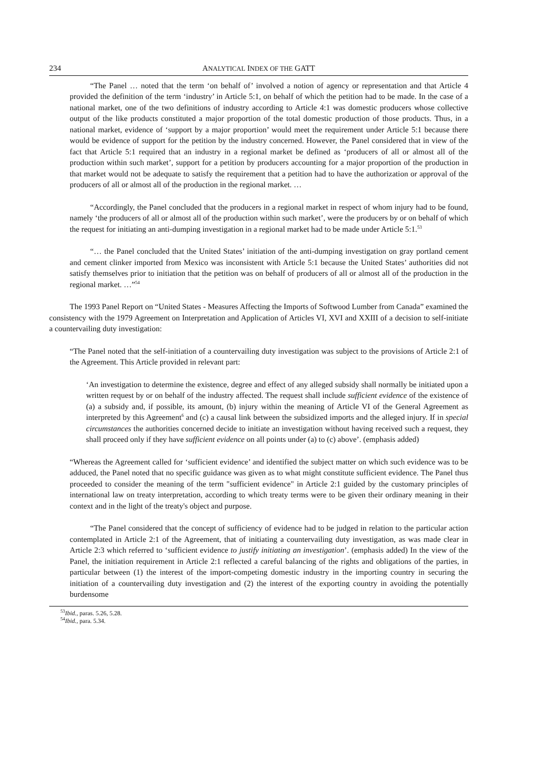234 ANALYTICAL INDEX OF THE GATT
“The Panel … noted that the term ‘on behalf of’ involved a notion of agency or representation and that Article 4 provided the definition of the term ‘industry’ in Article 5:1, on behalf of which the petition had to be made. In the case of a national market, one of the two definitions of industry according to Article 4:1 was domestic producers whose collective output of the like products constituted a major proportion of the total domestic production of those products. Thus, in a national market, evidence of ‘support by a major proportion’ would meet the requirement under Article 5:1 because there would be evidence of support for the petition by the industry concerned. However, the Panel considered that in view of the fact that Article 5:1 required that an industry in a regional market be defined as ‘producers of all or almost all of the production within such market’, support for a petition by producers accounting for a major proportion of the production in that market would not be adequate to satisfy the requirement that a petition had to have the authorization or approval of the producers of all or almost all of the production in the regional market. …
“Accordingly, the Panel concluded that the producers in a regional market in respect of whom injury had to be found, namely ‘the producers of all or almost all of the production within such market’, were the producers by or on behalf of which the request for initiating an anti-dumping investigation in a regional market had to be made under Article 5:1.<sup>53</sup>
“… the Panel concluded that the United States’ initiation of the anti-dumping investigation on gray portland cement and cement clinker imported from Mexico was inconsistent with Article 5:1 because the United States’ authorities did not satisfy themselves prior to initiation that the petition was on behalf of producers of all or almost all of the production in the regional market. …”<sup>54</sup>
The 1993 Panel Report on “United States - Measures Affecting the Imports of Softwood Lumber from Canada” examined the consistency with the 1979 Agreement on Interpretation and Application of Articles VI, XVI and XXIII of a decision to self-initiate a countervailing duty investigation:
“The Panel noted that the self-initiation of a countervailing duty investigation was subject to the provisions of Article 2:1 of the Agreement. This Article provided in relevant part:
‘An investigation to determine the existence, degree and effect of any alleged subsidy shall normally be initiated upon a written request by or on behalf of the industry affected. The request shall include sufficient evidence of the existence of (a) a subsidy and, if possible, its amount, (b) injury within the meaning of Article VI of the General Agreement as interpreted by this Agreement<sup>6</sup> and (c) a causal link between the subsidized imports and the alleged injury. If in special circumstances the authorities concerned decide to initiate an investigation without having received such a request, they shall proceed only if they have sufficient evidence on all points under (a) to (c) above’. (emphasis added)
“Whereas the Agreement called for ‘sufficient evidence’ and identified the subject matter on which such evidence was to be adduced, the Panel noted that no specific guidance was given as to what might constitute sufficient evidence. The Panel thus proceeded to consider the meaning of the term "sufficient evidence" in Article 2:1 guided by the customary principles of international law on treaty interpretation, according to which treaty terms were to be given their ordinary meaning in their context and in the light of the treaty's object and purpose.
“The Panel considered that the concept of sufficiency of evidence had to be judged in relation to the particular action contemplated in Article 2:1 of the Agreement, that of initiating a countervailing duty investigation, as was made clear in Article 2:3 which referred to ‘sufficient evidence to justify initiating an investigation’. (emphasis added) In the view of the Panel, the initiation requirement in Article 2:1 reflected a careful balancing of the rights and obligations of the parties, in particular between (1) the interest of the import-competing domestic industry in the importing country in securing the initiation of a countervailing duty investigation and (2) the interest of the exporting country in avoiding the potentially burdensome
<sup>53</sup> Ibid., paras. 5.26, 5.28.
<sup>54</sup> Ibid., para. 5.34.